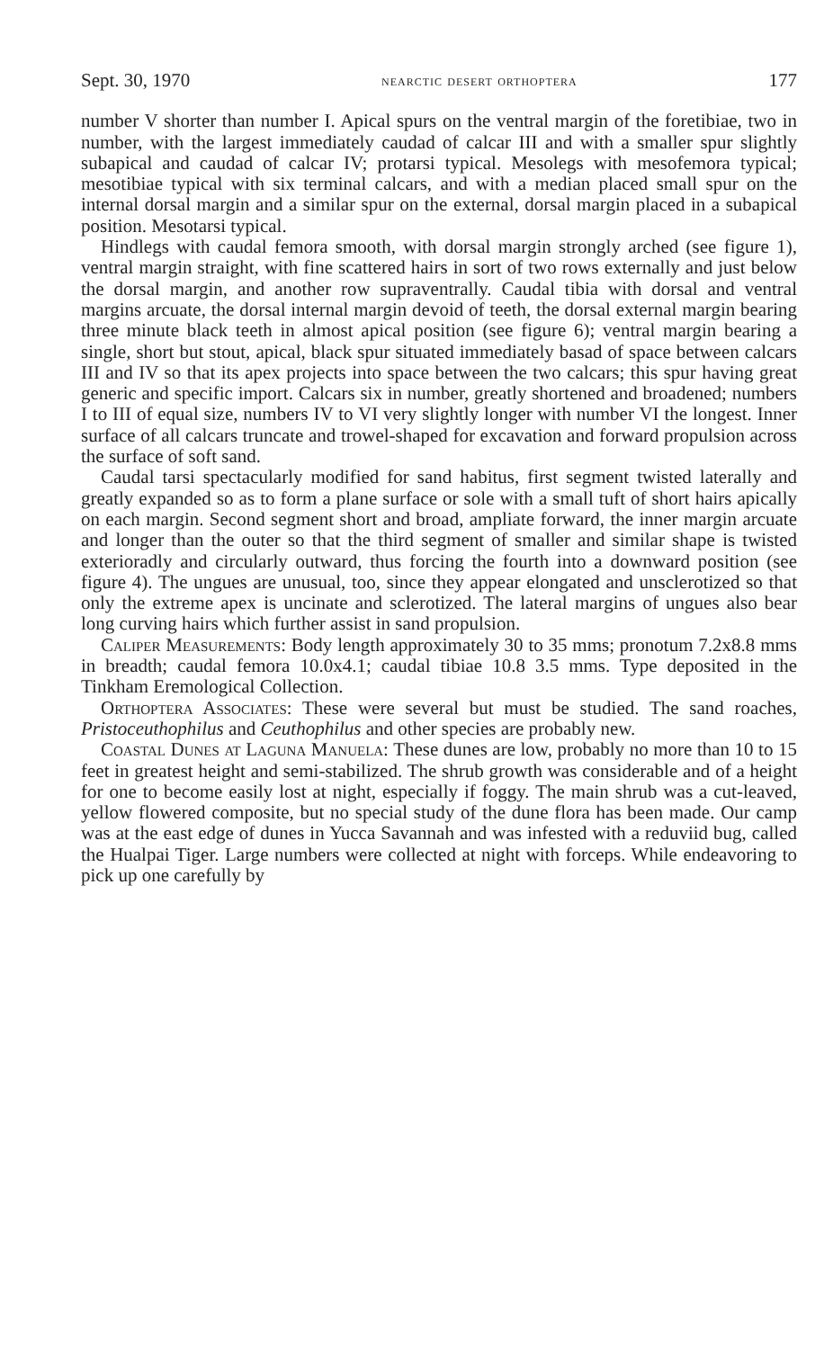Sept. 30, 1970 nearctic desert orthoptera 177
number V shorter than number I. Apical spurs on the ventral margin of the foretibiae, two in number, with the largest immediately caudad of calcar III and with a smaller spur slightly subapical and caudad of calcar IV; protarsi typical. Mesolegs with mesofemora typical; mesotibiae typical with six terminal calcars, and with a median placed small spur on the internal dorsal margin and a similar spur on the external, dorsal margin placed in a subapical position. Mesotarsi typical.
Hindlegs with caudal femora smooth, with dorsal margin strongly arched (see figure 1), ventral margin straight, with fine scattered hairs in sort of two rows externally and just below the dorsal margin, and another row supraventrally. Caudal tibia with dorsal and ventral margins arcuate, the dorsal internal margin devoid of teeth, the dorsal external margin bearing three minute black teeth in almost apical position (see figure 6); ventral margin bearing a single, short but stout, apical, black spur situated immediately basad of space between calcars III and IV so that its apex projects into space between the two calcars; this spur having great generic and specific import. Calcars six in number, greatly shortened and broadened; numbers I to III of equal size, numbers IV to VI very slightly longer with number VI the longest. Inner surface of all calcars truncate and trowel-shaped for excavation and forward propulsion across the surface of soft sand.
Caudal tarsi spectacularly modified for sand habitus, first segment twisted laterally and greatly expanded so as to form a plane surface or sole with a small tuft of short hairs apically on each margin. Second segment short and broad, ampliate forward, the inner margin arcuate and longer than the outer so that the third segment of smaller and similar shape is twisted exterioradly and circularly outward, thus forcing the fourth into a downward position (see figure 4). The ungues are unusual, too, since they appear elongated and unsclerotized so that only the extreme apex is uncinate and sclerotized. The lateral margins of ungues also bear long curving hairs which further assist in sand propulsion.
Caliper Measurements: Body length approximately 30 to 35 mms; pronotum 7.2x8.8 mms in breadth; caudal femora 10.0x4.1; caudal tibiae 10.8 3.5 mms. Type deposited in the Tinkham Eremological Collection.
Orthoptera Associates: These were several but must be studied. The sand roaches, Pristoceuthophilus and Ceuthophilus and other species are probably new.
Coastal Dunes at Laguna Manuela: These dunes are low, probably no more than 10 to 15 feet in greatest height and semi-stabilized. The shrub growth was considerable and of a height for one to become easily lost at night, especially if foggy. The main shrub was a cut-leaved, yellow flowered composite, but no special study of the dune flora has been made. Our camp was at the east edge of dunes in Yucca Savannah and was infested with a reduviid bug, called the Hualpai Tiger. Large numbers were collected at night with forceps. While endeavoring to pick up one carefully by